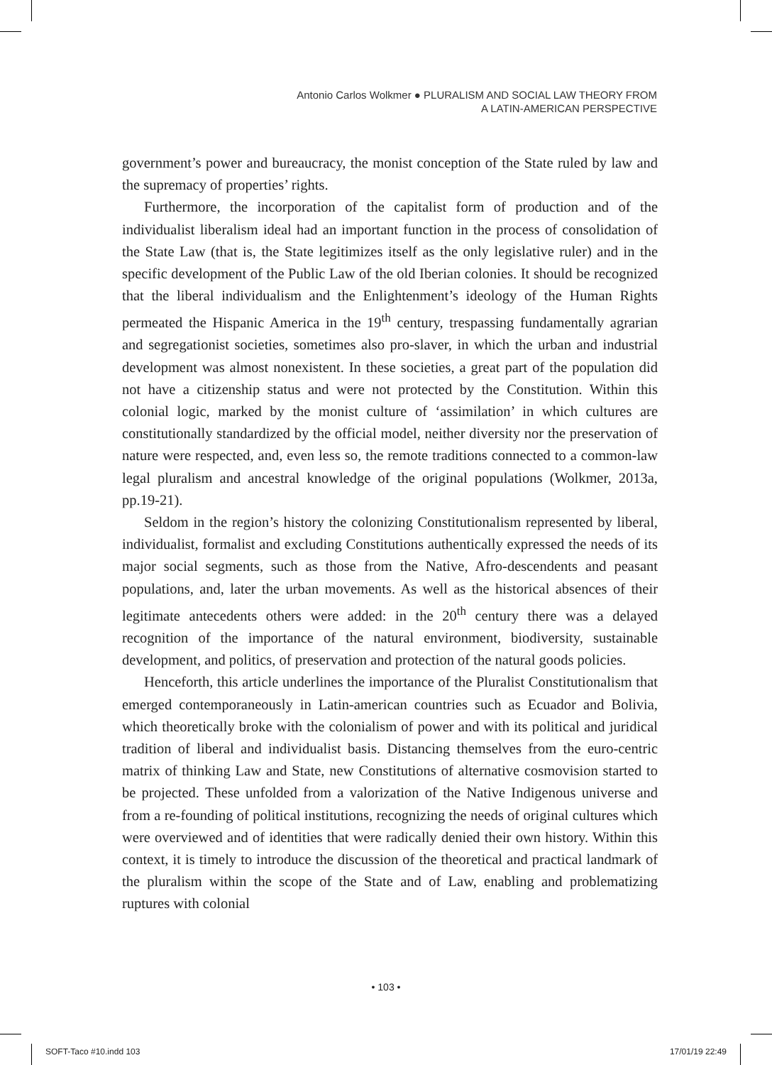Antonio Carlos Wolkmer ● PLURALISM AND SOCIAL LAW THEORY FROM
A LATIN-AMERICAN PERSPECTIVE
government’s power and bureaucracy, the monist conception of the State ruled by law and the supremacy of properties’ rights.
Furthermore, the incorporation of the capitalist form of production and of the individualist liberalism ideal had an important function in the process of consolidation of the State Law (that is, the State legitimizes itself as the only legislative ruler) and in the specific development of the Public Law of the old Iberian colonies. It should be recognized that the liberal individualism and the Enlightenment’s ideology of the Human Rights permeated the Hispanic America in the 19<sup>th</sup> century, trespassing fundamentally agrarian and segregationist societies, sometimes also pro-slaver, in which the urban and industrial development was almost nonexistent. In these societies, a great part of the population did not have a citizenship status and were not protected by the Constitution. Within this colonial logic, marked by the monist culture of ‘assimilation’ in which cultures are constitutionally standardized by the official model, neither diversity nor the preservation of nature were respected, and, even less so, the remote traditions connected to a common-law legal pluralism and ancestral knowledge of the original populations (Wolkmer, 2013a, pp.19-21).
Seldom in the region’s history the colonizing Constitutionalism represented by liberal, individualist, formalist and excluding Constitutions authentically expressed the needs of its major social segments, such as those from the Native, Afro-descendents and peasant populations, and, later the urban movements. As well as the historical absences of their legitimate antecedents others were added: in the 20<sup>th</sup> century there was a delayed recognition of the importance of the natural environment, biodiversity, sustainable development, and politics, of preservation and protection of the natural goods policies.
Henceforth, this article underlines the importance of the Pluralist Constitutionalism that emerged contemporaneously in Latin-american countries such as Ecuador and Bolivia, which theoretically broke with the colonialism of power and with its political and juridical tradition of liberal and individualist basis. Distancing themselves from the euro-centric matrix of thinking Law and State, new Constitutions of alternative cosmovision started to be projected. These unfolded from a valorization of the Native Indigenous universe and from a re-founding of political institutions, recognizing the needs of original cultures which were overviewed and of identities that were radically denied their own history. Within this context, it is timely to introduce the discussion of the theoretical and practical landmark of the pluralism within the scope of the State and of Law, enabling and problematizing ruptures with colonial
• 103 •
SOFT-Taco #10.indd 103 17/01/19 22:49